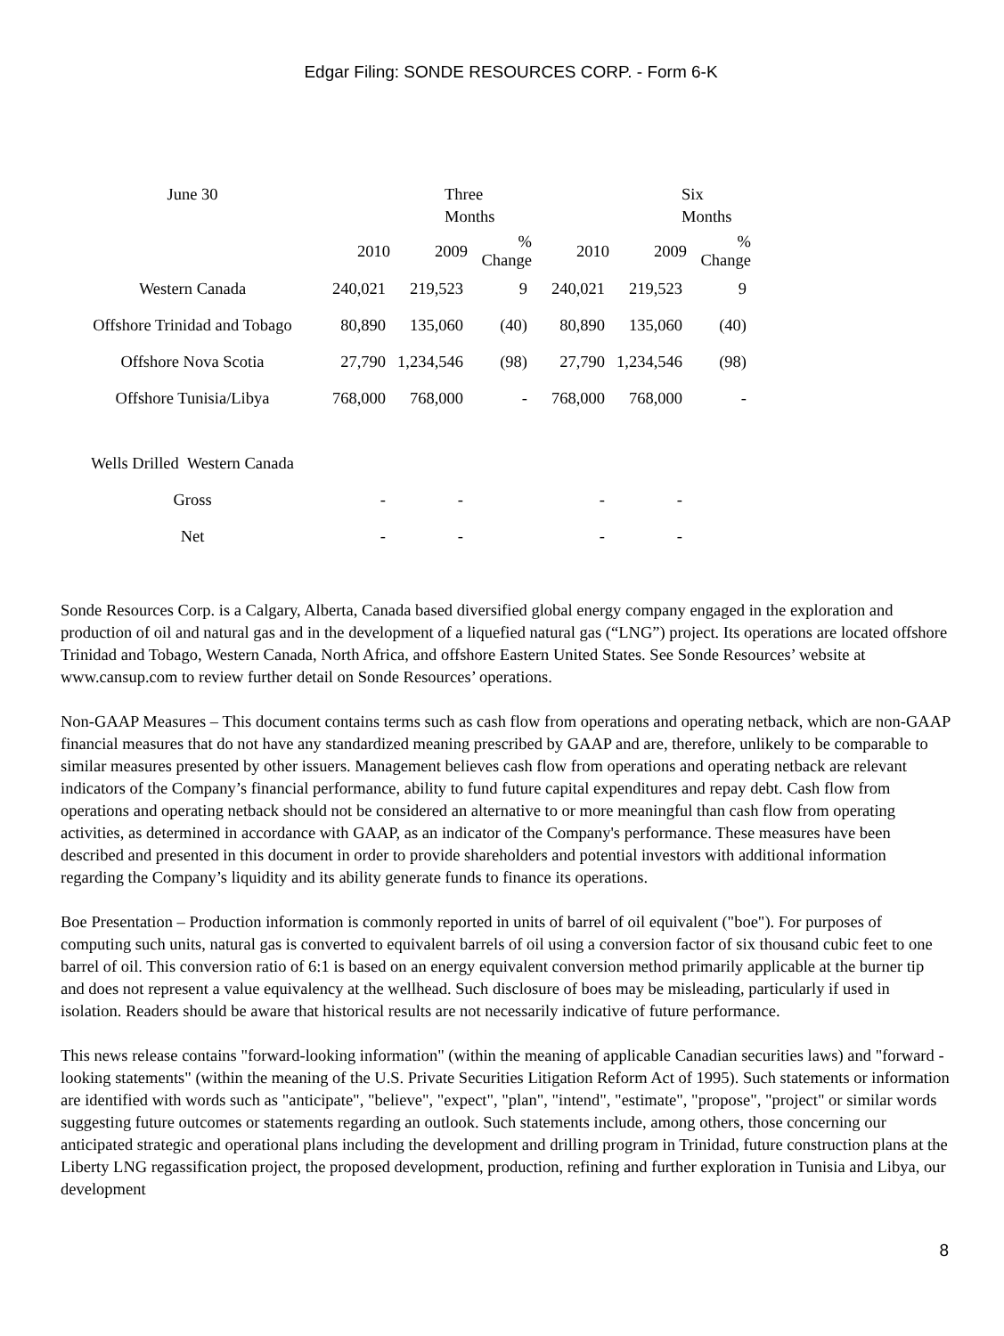Edgar Filing: SONDE RESOURCES CORP. - Form 6-K
| June 30 | | Three Months | | | Six Months | |
| | 2010 | 2009 | % Change | 2010 | 2009 | % Change |
| Western Canada | 240,021 | 219,523 | 9 | 240,021 | 219,523 | 9 |
| Offshore Trinidad and Tobago | 80,890 | 135,060 | (40) | 80,890 | 135,060 | (40) |
| Offshore Nova Scotia | 27,790 | 1,234,546 | (98) | 27,790 | 1,234,546 | (98) |
| Offshore Tunisia/Libya | 768,000 | 768,000 | - | 768,000 | 768,000 | - |
| Wells Drilled Western Canada | | | | | | |
| Gross | - | - | | - | - | |
| Net | - | - | | - | - | |
Sonde Resources Corp. is a Calgary, Alberta, Canada based diversified global energy company engaged in the exploration and production of oil and natural gas and in the development of a liquefied natural gas (“LNG”) project. Its operations are located offshore Trinidad and Tobago, Western Canada, North Africa, and offshore Eastern United States. See Sonde Resources’ website at www.cansup.com to review further detail on Sonde Resources’ operations.
Non-GAAP Measures – This document contains terms such as cash flow from operations and operating netback, which are non-GAAP financial measures that do not have any standardized meaning prescribed by GAAP and are, therefore, unlikely to be comparable to similar measures presented by other issuers. Management believes cash flow from operations and operating netback are relevant indicators of the Company’s financial performance, ability to fund future capital expenditures and repay debt. Cash flow from operations and operating netback should not be considered an alternative to or more meaningful than cash flow from operating activities, as determined in accordance with GAAP, as an indicator of the Company's performance. These measures have been described and presented in this document in order to provide shareholders and potential investors with additional information regarding the Company’s liquidity and its ability generate funds to finance its operations.
Boe Presentation – Production information is commonly reported in units of barrel of oil equivalent ("boe"). For purposes of computing such units, natural gas is converted to equivalent barrels of oil using a conversion factor of six thousand cubic feet to one barrel of oil. This conversion ratio of 6:1 is based on an energy equivalent conversion method primarily applicable at the burner tip and does not represent a value equivalency at the wellhead. Such disclosure of boes may be misleading, particularly if used in isolation. Readers should be aware that historical results are not necessarily indicative of future performance.
This news release contains "forward-looking information" (within the meaning of applicable Canadian securities laws) and "forward -looking statements" (within the meaning of the U.S. Private Securities Litigation Reform Act of 1995). Such statements or information are identified with words such as "anticipate", "believe", "expect", "plan", "intend", "estimate", "propose", "project" or similar words suggesting future outcomes or statements regarding an outlook. Such statements include, among others, those concerning our anticipated strategic and operational plans including the development and drilling program in Trinidad, future construction plans at the Liberty LNG regassification project, the proposed development, production, refining and further exploration in Tunisia and Libya, our development
8